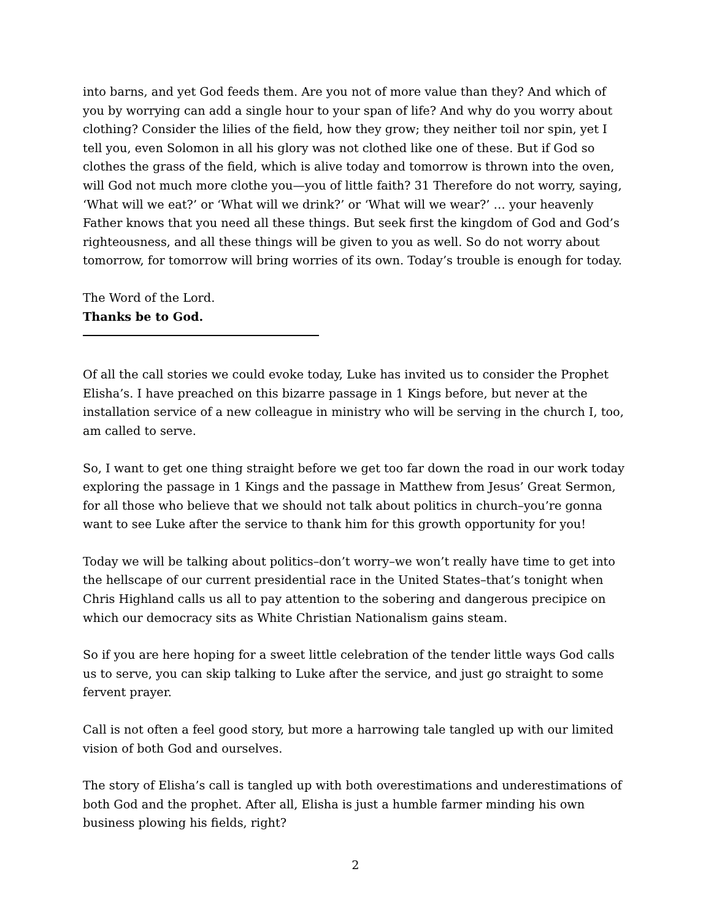into barns, and yet God feeds them. Are you not of more value than they? And which of you by worrying can add a single hour to your span of life? And why do you worry about clothing? Consider the lilies of the field, how they grow; they neither toil nor spin, yet I tell you, even Solomon in all his glory was not clothed like one of these. But if God so clothes the grass of the field, which is alive today and tomorrow is thrown into the oven, will God not much more clothe you—you of little faith? 31 Therefore do not worry, saying, ‘What will we eat?’ or ‘What will we drink?’ or ‘What will we wear?’ … your heavenly Father knows that you need all these things. But seek first the kingdom of God and God’s righteousness, and all these things will be given to you as well. So do not worry about tomorrow, for tomorrow will bring worries of its own. Today’s trouble is enough for today.
The Word of the Lord.
Thanks be to God.
Of all the call stories we could evoke today, Luke has invited us to consider the Prophet Elisha’s. I have preached on this bizarre passage in 1 Kings before, but never at the installation service of a new colleague in ministry who will be serving in the church I, too, am called to serve.
So, I want to get one thing straight before we get too far down the road in our work today exploring the passage in 1 Kings and the passage in Matthew from Jesus’ Great Sermon, for all those who believe that we should not talk about politics in church–you’re gonna want to see Luke after the service to thank him for this growth opportunity for you!
Today we will be talking about politics–don’t worry–we won’t really have time to get into the hellscape of our current presidential race in the United States–that’s tonight when Chris Highland calls us all to pay attention to the sobering and dangerous precipice on which our democracy sits as White Christian Nationalism gains steam.
So if you are here hoping for a sweet little celebration of the tender little ways God calls us to serve, you can skip talking to Luke after the service, and just go straight to some fervent prayer.
Call is not often a feel good story, but more a harrowing tale tangled up with our limited vision of both God and ourselves.
The story of Elisha’s call is tangled up with both overestimations and underestimations of both God and the prophet. After all, Elisha is just a humble farmer minding his own business plowing his fields, right?
2